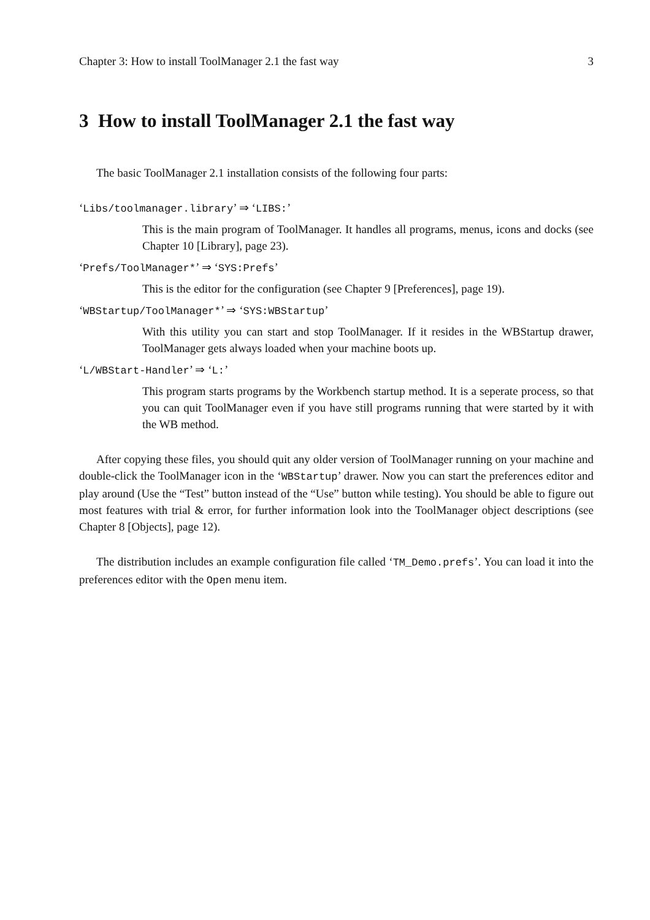Chapter 3: How to install ToolManager 2.1 the fast way 3
3 How to install ToolManager 2.1 the fast way
The basic ToolManager 2.1 installation consists of the following four parts:
‘Libs/toolmanager.library’ ⇒ ‘LIBS:’
This is the main program of ToolManager. It handles all programs, menus, icons and docks (see Chapter 10 [Library], page 23).
‘Prefs/ToolManager*’ ⇒ ‘SYS:Prefs’
This is the editor for the configuration (see Chapter 9 [Preferences], page 19).
‘WBStartup/ToolManager*’ ⇒ ‘SYS:WBStartup’
With this utility you can start and stop ToolManager. If it resides in the WBStartup drawer, ToolManager gets always loaded when your machine boots up.
‘L/WBStart-Handler’ ⇒ ‘L:’
This program starts programs by the Workbench startup method. It is a seperate process, so that you can quit ToolManager even if you have still programs running that were started by it with the WB method.
After copying these files, you should quit any older version of ToolManager running on your machine and double-click the ToolManager icon in the ‘WBStartup’ drawer. Now you can start the preferences editor and play around (Use the “Test” button instead of the “Use” button while testing). You should be able to figure out most features with trial & error, for further information look into the ToolManager object descriptions (see Chapter 8 [Objects], page 12).
The distribution includes an example configuration file called ‘TM_Demo.prefs’. You can load it into the preferences editor with the Open menu item.